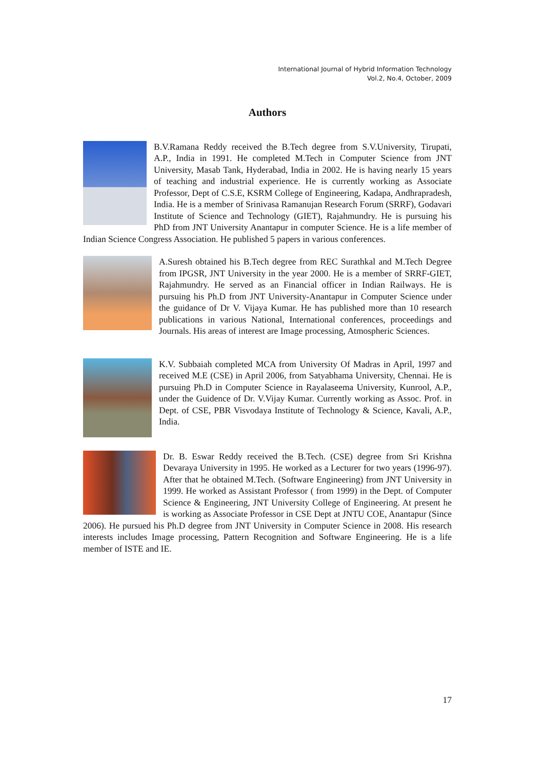International Journal of Hybrid Information Technology
Vol.2, No.4, October, 2009
Authors
B.V.Ramana Reddy received the B.Tech degree from S.V.University, Tirupati, A.P., India in 1991. He completed M.Tech in Computer Science from JNT University, Masab Tank, Hyderabad, India in 2002. He is having nearly 15 years of teaching and industrial experience. He is currently working as Associate Professor, Dept of C.S.E, KSRM College of Engineering, Kadapa, Andhrapradesh, India. He is a member of Srinivasa Ramanujan Research Forum (SRRF), Godavari Institute of Science and Technology (GIET), Rajahmundry. He is pursuing his PhD from JNT University Anantapur in computer Science. He is a life member of Indian Science Congress Association. He published 5 papers in various conferences.
A.Suresh obtained his B.Tech degree from REC Surathkal and M.Tech Degree from IPGSR, JNT University in the year 2000. He is a member of SRRF-GIET, Rajahmundry. He served as an Financial officer in Indian Railways. He is pursuing his Ph.D from JNT University-Anantapur in Computer Science under the guidance of Dr V. Vijaya Kumar. He has published more than 10 research publications in various National, International conferences, proceedings and Journals. His areas of interest are Image processing, Atmospheric Sciences.
K.V. Subbaiah completed MCA from University Of Madras in April, 1997 and received M.E (CSE) in April 2006, from Satyabhama University, Chennai. He is pursuing Ph.D in Computer Science in Rayalaseema University, Kunrool, A.P., under the Guidence of Dr. V.Vijay Kumar. Currently working as Assoc. Prof. in Dept. of CSE, PBR Visvodaya Institute of Technology & Science, Kavali, A.P., India.
Dr. B. Eswar Reddy received the B.Tech. (CSE) degree from Sri Krishna Devaraya University in 1995. He worked as a Lecturer for two years (1996-97). After that he obtained M.Tech. (Software Engineering) from JNT University in 1999. He worked as Assistant Professor ( from 1999) in the Dept. of Computer Science & Engineering, JNT University College of Engineering. At present he is working as Associate Professor in CSE Dept at JNTU COE, Anantapur (Since 2006). He pursued his Ph.D degree from JNT University in Computer Science in 2008. His research interests includes Image processing, Pattern Recognition and Software Engineering. He is a life member of ISTE and IE.
17